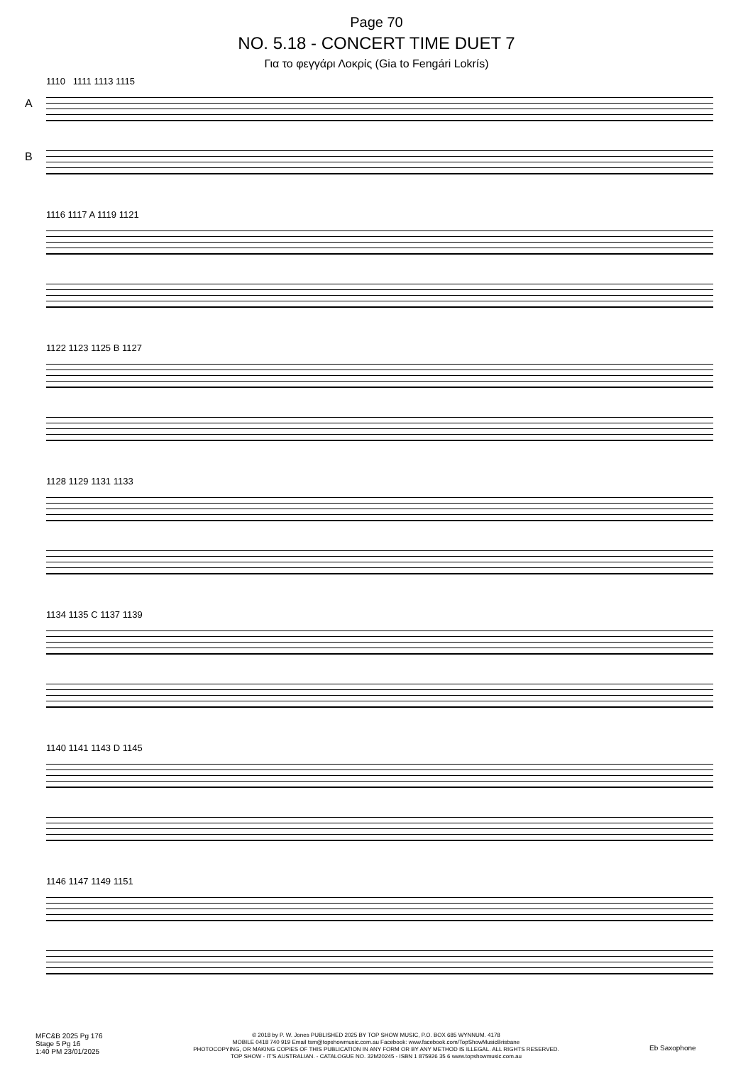Page 70
NO. 5.18 - CONCERT TIME DUET 7
Για το φεγγάρι Λοκρίς (Gia to Fengári Lokrís)
1110 1111 1113 1115
A
B
1116 1117 A 1119 1121
1122 1123 1125 B 1127
1128 1129 1131 1133
1134 1135 C 1137 1139
1140 1141 1143 D 1145
1146 1147 1149 1151
MFC&B 2025 Pg 176
Stage 5 Pg 16
1:40 PM 23/01/2025
© 2018 by P. W. Jones PUBLISHED 2025 BY TOP SHOW MUSIC, P.O. BOX 685 WYNNUM. 4178
MOBILE 0418 740 919 Email tsm@topshowmusic.com.au Facebook: www.facebook.com/TopShowMusicBrisbane
PHOTOCOPYING, OR MAKING COPIES OF THIS PUBLICATION IN ANY FORM OR BY ANY METHOD IS ILLEGAL. ALL RIGHTS RESERVED.
TOP SHOW - IT'S AUSTRALIAN. - CATALOGUE NO. 32M20245 - ISBN 1 875926 35 6 www.topshowmusic.com.au
Eb Saxophone